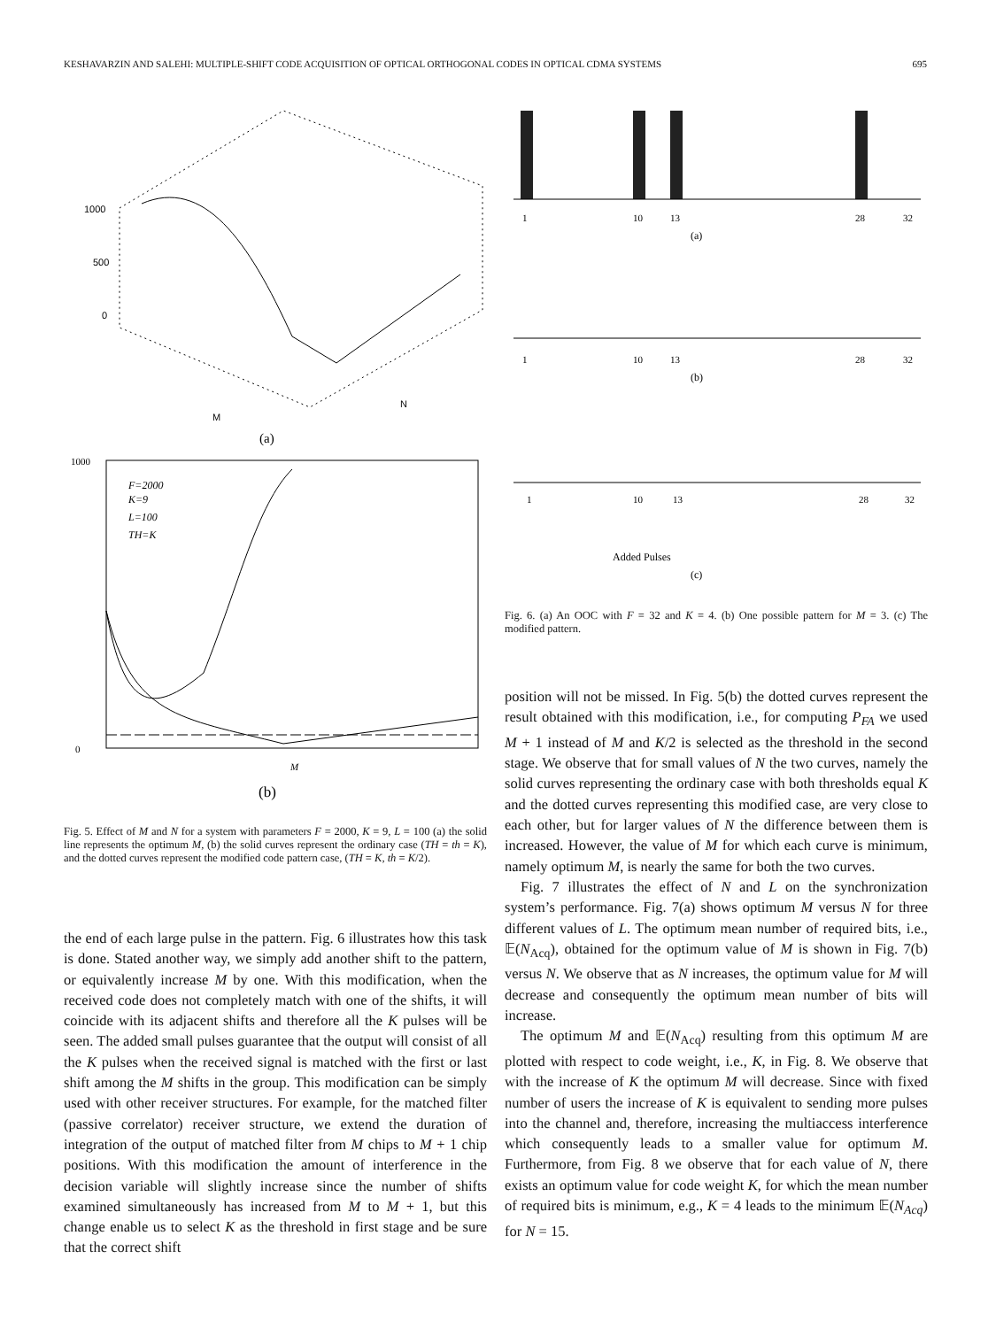KESHAVARZIN AND SALEHI: MULTIPLE-SHIFT CODE ACQUISITION OF OPTICAL ORTHOGONAL CODES IN OPTICAL CDMA SYSTEMS 695
1000
500
0
M
N
(a)
1000
0
F=2000
K=9
L=100
TH=K
M
(b)
Fig. 5. Effect of M and N for a system with parameters F = 2000, K = 9, L = 100 (a) the solid line represents the optimum M, (b) the solid curves represent the ordinary case (TH = th = K), and the dotted curves represent the modified code pattern case, (TH = K, th = K/2).
1
10
13
28
32
(a)
1
10
13
28
32
(b)
1
10
13
28
32
Added Pulses
(c)
Fig. 6. (a) An OOC with F = 32 and K = 4. (b) One possible pattern for M = 3. (c) The modified pattern.
the end of each large pulse in the pattern. Fig. 6 illustrates how this task is done. Stated another way, we simply add another shift to the pattern, or equivalently increase M by one. With this modification, when the received code does not completely match with one of the shifts, it will coincide with its adjacent shifts and therefore all the K pulses will be seen. The added small pulses guarantee that the output will consist of all the K pulses when the received signal is matched with the first or last shift among the M shifts in the group. This modification can be simply used with other receiver structures. For example, for the matched filter (passive correlator) receiver structure, we extend the duration of integration of the output of matched filter from M chips to M + 1 chip positions. With this modification the amount of interference in the decision variable will slightly increase since the number of shifts examined simultaneously has increased from M to M + 1, but this change enable us to select K as the threshold in first stage and be sure that the correct shift
position will not be missed. In Fig. 5(b) the dotted curves represent the result obtained with this modification, i.e., for computing P<sub>FA</sub> we used M + 1 instead of M and K/2 is selected as the threshold in the second stage. We observe that for small values of N the two curves, namely the solid curves representing the ordinary case with both thresholds equal K and the dotted curves representing this modified case, are very close to each other, but for larger values of N the difference between them is increased. However, the value of M for which each curve is minimum, namely optimum M, is nearly the same for both the two curves.
Fig. 7 illustrates the effect of N and L on the synchronization system’s performance. Fig. 7(a) shows optimum M versus N for three different values of L. The optimum mean number of required bits, i.e., 𝔼(N<sub>Acq</sub>), obtained for the optimum value of M is shown in Fig. 7(b) versus N. We observe that as N increases, the optimum value for M will decrease and consequently the optimum mean number of bits will increase.
The optimum M and 𝔼(N<sub>Acq</sub>) resulting from this optimum M are plotted with respect to code weight, i.e., K, in Fig. 8. We observe that with the increase of K the optimum M will decrease. Since with fixed number of users the increase of K is equivalent to sending more pulses into the channel and, therefore, increasing the multiaccess interference which consequently leads to a smaller value for optimum M. Furthermore, from Fig. 8 we observe that for each value of N, there exists an optimum value for code weight K, for which the mean number of required bits is minimum, e.g., K = 4 leads to the minimum 𝔼(N<sub>Acq</sub>) for N = 15.